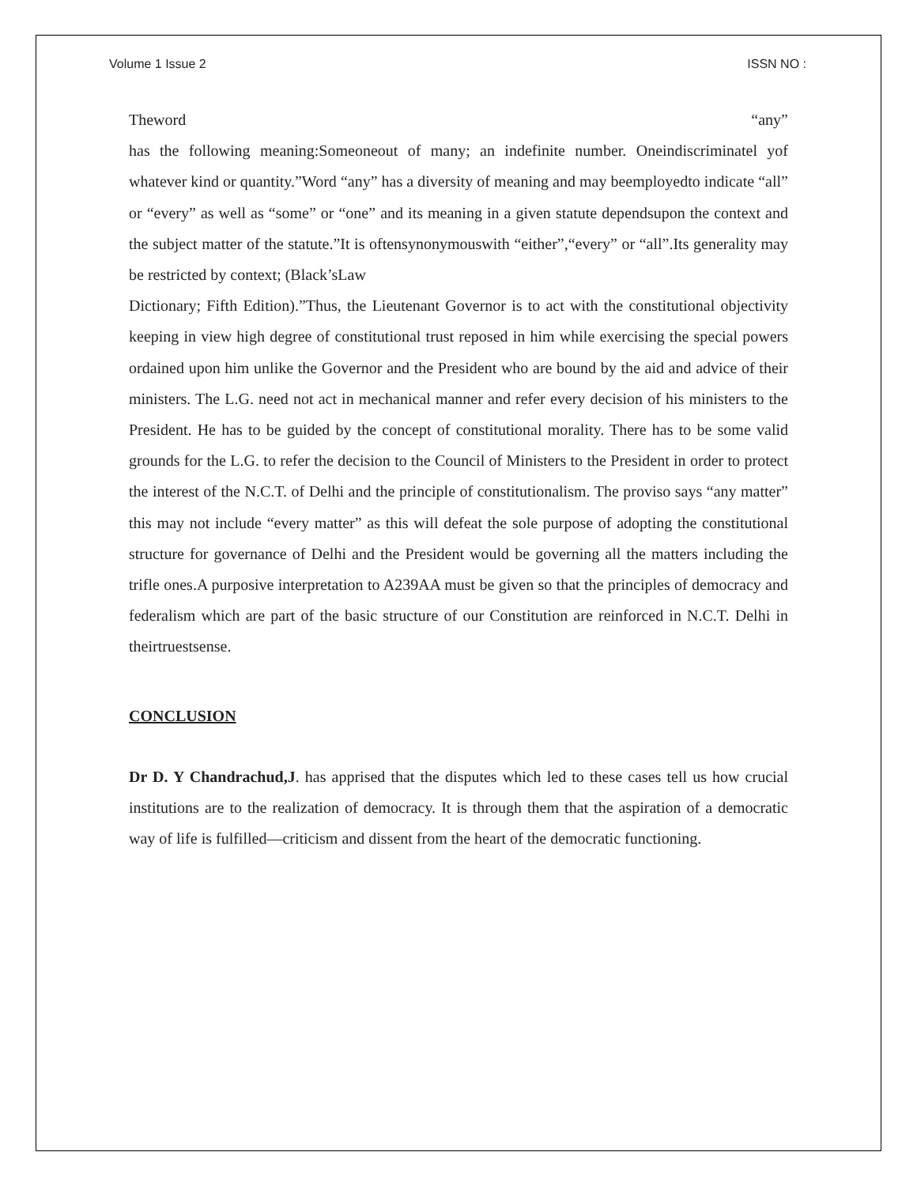Volume 1 Issue 2 ISSN NO :
Theword “any”
has the following meaning:Someoneout of many; an indefinite number. Oneindiscriminatel yof whatever kind or quantity.”Word “any” has a diversity of meaning and may beemployedto indicate “all” or “every” as well as “some” or “one” and its meaning in a given statute dependsupon the context and the subject matter of the statute.”It is oftensynonymouswith “either”,“every” or “all”.Its generality may be restricted by context; (Black’sLaw
Dictionary; Fifth Edition).”Thus, the Lieutenant Governor is to act with the constitutional objectivity keeping in view high degree of constitutional trust reposed in him while exercising the special powers ordained upon him unlike the Governor and the President who are bound by the aid and advice of their ministers. The L.G. need not act in mechanical manner and refer every decision of his ministers to the President. He has to be guided by the concept of constitutional morality. There has to be some valid grounds for the L.G. to refer the decision to the Council of Ministers to the President in order to protect the interest of the N.C.T. of Delhi and the principle of constitutionalism. The proviso says “any matter” this may not include “every matter” as this will defeat the sole purpose of adopting the constitutional structure for governance of Delhi and the President would be governing all the matters including the trifle ones.A purposive interpretation to A239AA must be given so that the principles of democracy and federalism which are part of the basic structure of our Constitution are reinforced in N.C.T. Delhi in theirtruestsense.
CONCLUSION
Dr D. Y Chandrachud,J. has apprised that the disputes which led to these cases tell us how crucial institutions are to the realization of democracy. It is through them that the aspiration of a democratic way of life is fulfilled—criticism and dissent from the heart of the democratic functioning.